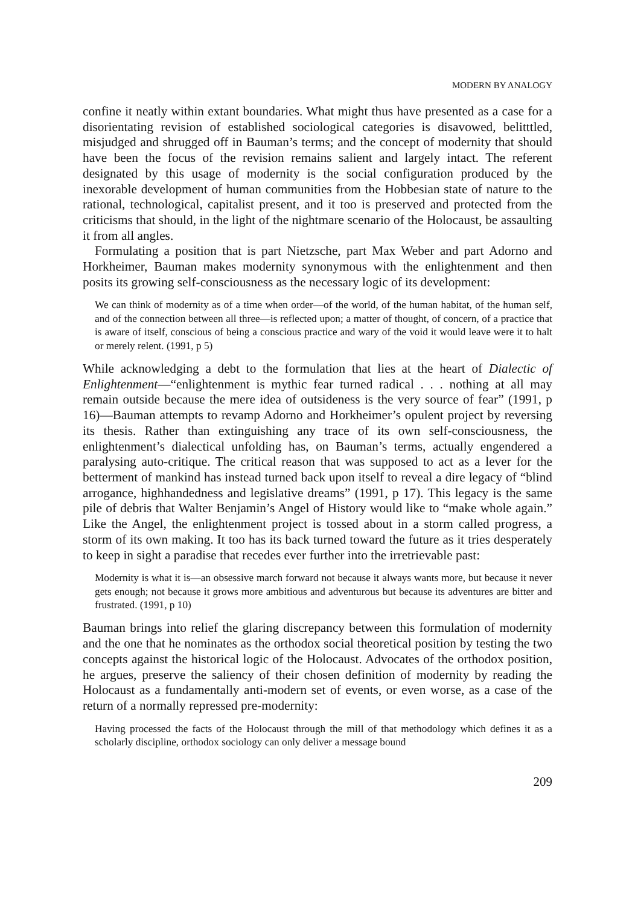MODERN BY ANALOGY
confine it neatly within extant boundaries. What might thus have presented as a case for a disorientating revision of established sociological categories is disavowed, belitttled, misjudged and shrugged off in Bauman’s terms; and the concept of modernity that should have been the focus of the revision remains salient and largely intact. The referent designated by this usage of modernity is the social configuration produced by the inexorable development of human communities from the Hobbesian state of nature to the rational, technological, capitalist present, and it too is preserved and protected from the criticisms that should, in the light of the nightmare scenario of the Holocaust, be assaulting it from all angles.
Formulating a position that is part Nietzsche, part Max Weber and part Adorno and Horkheimer, Bauman makes modernity synonymous with the enlightenment and then posits its growing self-consciousness as the necessary logic of its development:
We can think of modernity as of a time when order—of the world, of the human habitat, of the human self, and of the connection between all three—is reflected upon; a matter of thought, of concern, of a practice that is aware of itself, conscious of being a conscious practice and wary of the void it would leave were it to halt or merely relent. (1991, p 5)
While acknowledging a debt to the formulation that lies at the heart of Dialectic of Enlightenment—“enlightenment is mythic fear turned radical . . . nothing at all may remain outside because the mere idea of outsideness is the very source of fear” (1991, p 16)—Bauman attempts to revamp Adorno and Horkheimer’s opulent project by reversing its thesis. Rather than extinguishing any trace of its own self-consciousness, the enlightenment’s dialectical unfolding has, on Bauman’s terms, actually engendered a paralysing auto-critique. The critical reason that was supposed to act as a lever for the betterment of mankind has instead turned back upon itself to reveal a dire legacy of “blind arrogance, highhandedness and legislative dreams” (1991, p 17). This legacy is the same pile of debris that Walter Benjamin’s Angel of History would like to “make whole again.” Like the Angel, the enlightenment project is tossed about in a storm called progress, a storm of its own making. It too has its back turned toward the future as it tries desperately to keep in sight a paradise that recedes ever further into the irretrievable past:
Modernity is what it is—an obsessive march forward not because it always wants more, but because it never gets enough; not because it grows more ambitious and adventurous but because its adventures are bitter and frustrated. (1991, p 10)
Bauman brings into relief the glaring discrepancy between this formulation of modernity and the one that he nominates as the orthodox social theoretical position by testing the two concepts against the historical logic of the Holocaust. Advocates of the orthodox position, he argues, preserve the saliency of their chosen definition of modernity by reading the Holocaust as a fundamentally anti-modern set of events, or even worse, as a case of the return of a normally repressed pre-modernity:
Having processed the facts of the Holocaust through the mill of that methodology which defines it as a scholarly discipline, orthodox sociology can only deliver a message bound
209